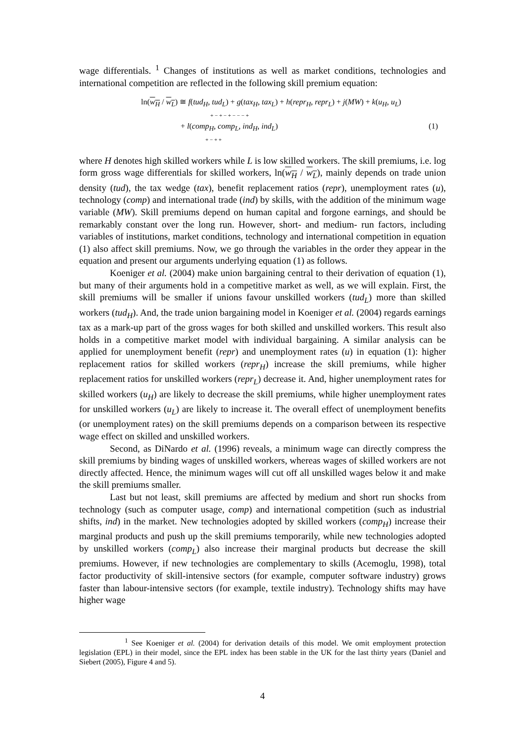wage differentials. <sup>1</sup> Changes of institutions as well as market conditions, technologies and international competition are reflected in the following skill premium equation:
ln(w<sub>H</sub> / w<sub>L</sub>) ≅ f(tud<sub>H</sub>, tud<sub>L</sub>) + g(tax<sub>H</sub>, tax<sub>L</sub>) + h(repr<sub>H</sub>, repr<sub>L</sub>) + j(MW) + k(u<sub>H</sub>, u<sub>L</sub>)
+ − + − + − − − +
+ l(comp<sub>H</sub>, comp<sub>L</sub>, ind<sub>H</sub>, ind<sub>L</sub>) (1)
+ − + +
where H denotes high skilled workers while L is low skilled workers. The skill premiums, i.e. log form gross wage differentials for skilled workers, ln(w<sub>H</sub> / w<sub>L</sub>), mainly depends on trade union density (tud), the tax wedge (tax), benefit replacement ratios (repr), unemployment rates (u), technology (comp) and international trade (ind) by skills, with the addition of the minimum wage variable (MW). Skill premiums depend on human capital and forgone earnings, and should be remarkably constant over the long run. However, short- and medium- run factors, including variables of institutions, market conditions, technology and international competition in equation (1) also affect skill premiums. Now, we go through the variables in the order they appear in the equation and present our arguments underlying equation (1) as follows.
Koeniger et al. (2004) make union bargaining central to their derivation of equation (1), but many of their arguments hold in a competitive market as well, as we will explain. First, the skill premiums will be smaller if unions favour unskilled workers (tud<sub>L</sub>) more than skilled workers (tud<sub>H</sub>). And, the trade union bargaining model in Koeniger et al. (2004) regards earnings tax as a mark-up part of the gross wages for both skilled and unskilled workers. This result also holds in a competitive market model with individual bargaining. A similar analysis can be applied for unemployment benefit (repr) and unemployment rates (u) in equation (1): higher replacement ratios for skilled workers (repr<sub>H</sub>) increase the skill premiums, while higher replacement ratios for unskilled workers (repr<sub>L</sub>) decrease it. And, higher unemployment rates for skilled workers (u<sub>H</sub>) are likely to decrease the skill premiums, while higher unemployment rates for unskilled workers (u<sub>L</sub>) are likely to increase it. The overall effect of unemployment benefits (or unemployment rates) on the skill premiums depends on a comparison between its respective wage effect on skilled and unskilled workers.
Second, as DiNardo et al. (1996) reveals, a minimum wage can directly compress the skill premiums by binding wages of unskilled workers, whereas wages of skilled workers are not directly affected. Hence, the minimum wages will cut off all unskilled wages below it and make the skill premiums smaller.
Last but not least, skill premiums are affected by medium and short run shocks from technology (such as computer usage, comp) and international competition (such as industrial shifts, ind) in the market. New technologies adopted by skilled workers (comp<sub>H</sub>) increase their marginal products and push up the skill premiums temporarily, while new technologies adopted by unskilled workers (comp<sub>L</sub>) also increase their marginal products but decrease the skill premiums. However, if new technologies are complementary to skills (Acemoglu, 1998), total factor productivity of skill-intensive sectors (for example, computer software industry) grows faster than labour-intensive sectors (for example, textile industry). Technology shifts may have higher wage
<sup>1</sup> See Koeniger et al. (2004) for derivation details of this model. We omit employment protection legislation (EPL) in their model, since the EPL index has been stable in the UK for the last thirty years (Daniel and Siebert (2005), Figure 4 and 5).
4